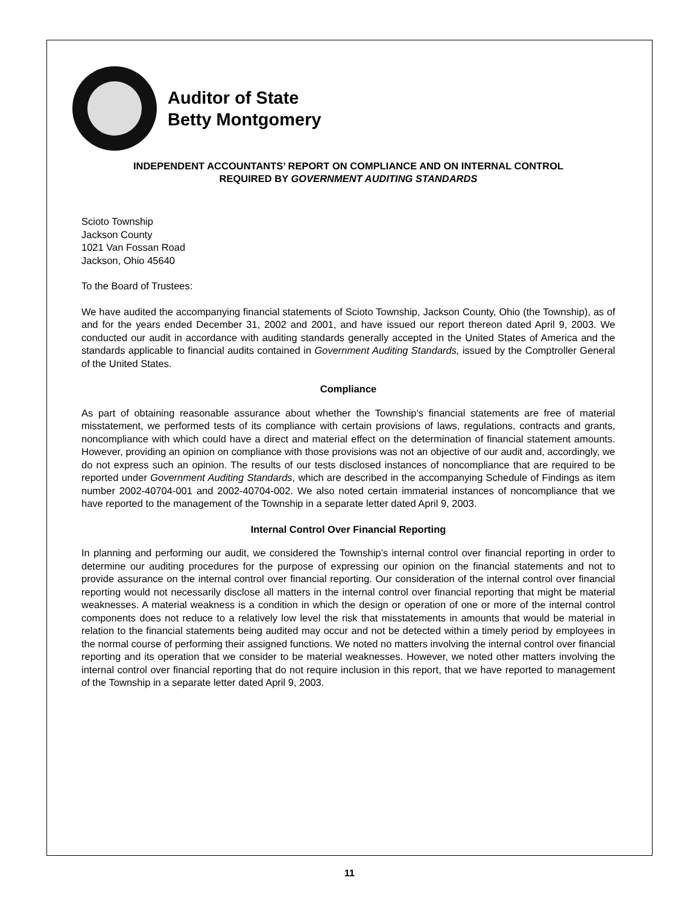Auditor of State
Betty Montgomery
INDEPENDENT ACCOUNTANTS’ REPORT ON COMPLIANCE AND ON INTERNAL CONTROL
REQUIRED BY GOVERNMENT AUDITING STANDARDS
Scioto Township
Jackson County
1021 Van Fossan Road
Jackson, Ohio 45640
To the Board of Trustees:
We have audited the accompanying financial statements of Scioto Township, Jackson County, Ohio (the Township), as of and for the years ended December 31, 2002 and 2001, and have issued our report thereon dated April 9, 2003. We conducted our audit in accordance with auditing standards generally accepted in the United States of America and the standards applicable to financial audits contained in Government Auditing Standards, issued by the Comptroller General of the United States.
Compliance
As part of obtaining reasonable assurance about whether the Township’s financial statements are free of material misstatement, we performed tests of its compliance with certain provisions of laws, regulations, contracts and grants, noncompliance with which could have a direct and material effect on the determination of financial statement amounts. However, providing an opinion on compliance with those provisions was not an objective of our audit and, accordingly, we do not express such an opinion. The results of our tests disclosed instances of noncompliance that are required to be reported under Government Auditing Standards, which are described in the accompanying Schedule of Findings as item number 2002-40704-001 and 2002-40704-002. We also noted certain immaterial instances of noncompliance that we have reported to the management of the Township in a separate letter dated April 9, 2003.
Internal Control Over Financial Reporting
In planning and performing our audit, we considered the Township’s internal control over financial reporting in order to determine our auditing procedures for the purpose of expressing our opinion on the financial statements and not to provide assurance on the internal control over financial reporting. Our consideration of the internal control over financial reporting would not necessarily disclose all matters in the internal control over financial reporting that might be material weaknesses. A material weakness is a condition in which the design or operation of one or more of the internal control components does not reduce to a relatively low level the risk that misstatements in amounts that would be material in relation to the financial statements being audited may occur and not be detected within a timely period by employees in the normal course of performing their assigned functions. We noted no matters involving the internal control over financial reporting and its operation that we consider to be material weaknesses. However, we noted other matters involving the internal control over financial reporting that do not require inclusion in this report, that we have reported to management of the Township in a separate letter dated April 9, 2003.
11